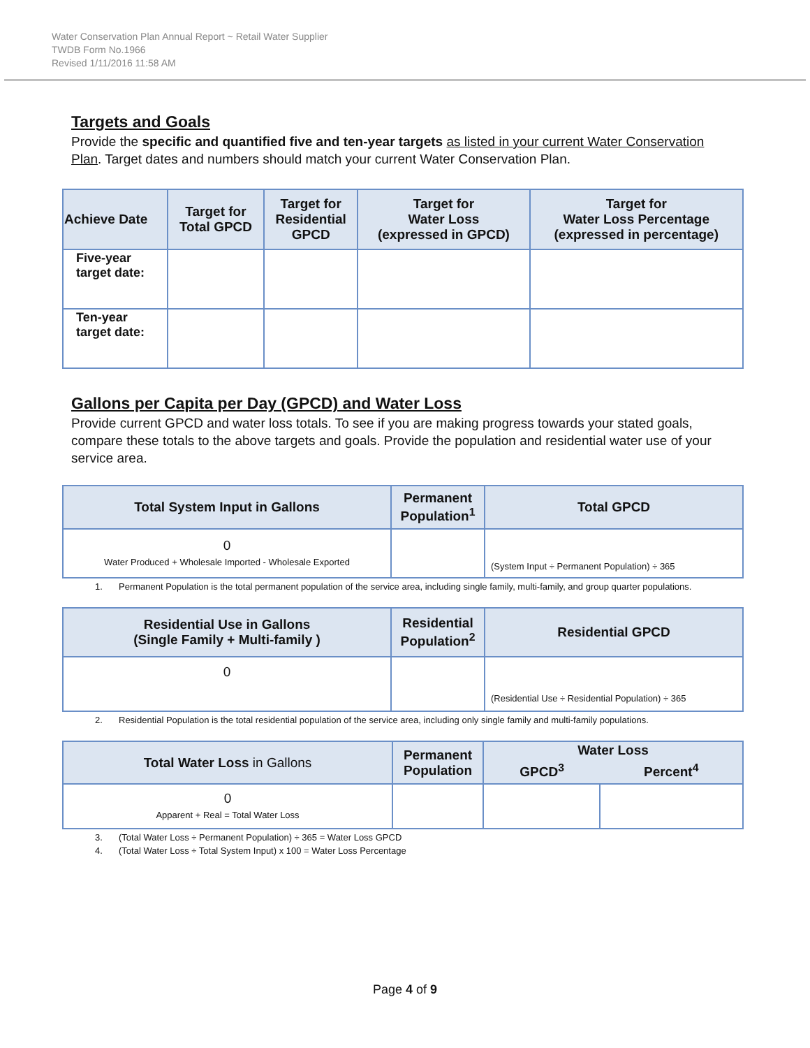Water Conservation Plan Annual Report ~ Retail Water Supplier
TWDB Form No.1966
Revised 1/11/2016 11:58 AM
Targets and Goals
Provide the specific and quantified five and ten-year targets as listed in your current Water Conservation Plan. Target dates and numbers should match your current Water Conservation Plan.
| Achieve Date | Target for Total GPCD | Target for Residential GPCD | Target for Water Loss (expressed in GPCD) | Target for Water Loss Percentage (expressed in percentage) |
| --- | --- | --- | --- | --- |
| Five-year target date: | | | | |
| Ten-year target date: | | | | |
Gallons per Capita per Day (GPCD) and Water Loss
Provide current GPCD and water loss totals. To see if you are making progress towards your stated goals, compare these totals to the above targets and goals. Provide the population and residential water use of your service area.
| Total System Input in Gallons | Permanent Population<sup>1</sup> | Total GPCD |
| --- | --- | --- |
| 0 Water Produced + Wholesale Imported - Wholesale Exported | | (System Input ÷ Permanent Population) ÷ 365 |
1. Permanent Population is the total permanent population of the service area, including single family, multi-family, and group quarter populations.
| Residential Use in Gallons (Single Family + Multi-family ) | Residential Population<sup>2</sup> | Residential GPCD |
| --- | --- | --- |
| 0 | | (Residential Use ÷ Residential Population) ÷ 365 |
2. Residential Population is the total residential population of the service area, including only single family and multi-family populations.
| Total Water Loss in Gallons | Permanent Population | Water Loss | |
| --- | --- | --- | --- |
| | | GPCD<sup>3</sup> | Percent<sup>4</sup> |
| 0 Apparent + Real = Total Water Loss | | | |
3. (Total Water Loss ÷ Permanent Population) ÷ 365 = Water Loss GPCD
4. (Total Water Loss ÷ Total System Input) x 100 = Water Loss Percentage
Page 4 of 9